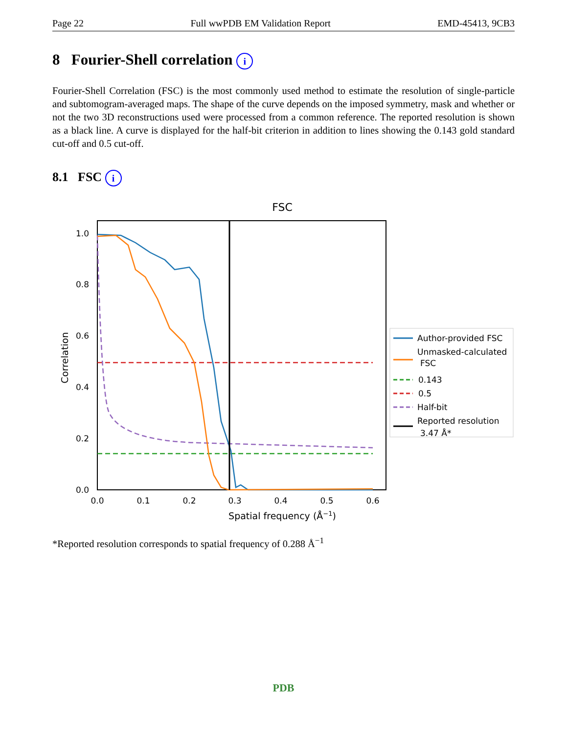Page 22 Full wwPDB EM Validation Report EMD-45413, 9CB3
8 Fourier-Shell correlation i
Fourier-Shell Correlation (FSC) is the most commonly used method to estimate the resolution of single-particle and subtomogram-averaged maps. The shape of the curve depends on the imposed symmetry, mask and whether or not the two 3D reconstructions used were processed from a common reference. The reported resolution is shown as a black line. A curve is displayed for the half-bit criterion in addition to lines showing the 0.143 gold standard cut-off and 0.5 cut-off.
8.1 FSC i
FSC
0.0
0.2
0.4
0.6
0.8
1.0
0.0
0.1
0.2
0.3
0.4
0.5
0.6
Spatial frequency (Å−1)
Correlation
Author-provided FSC
Unmasked-calculated
FSC
0.143
0.5
Half-bit
Reported resolution
3.47 Å*
*Reported resolution corresponds to spatial frequency of 0.288 Å<sup>−1</sup>
PDB